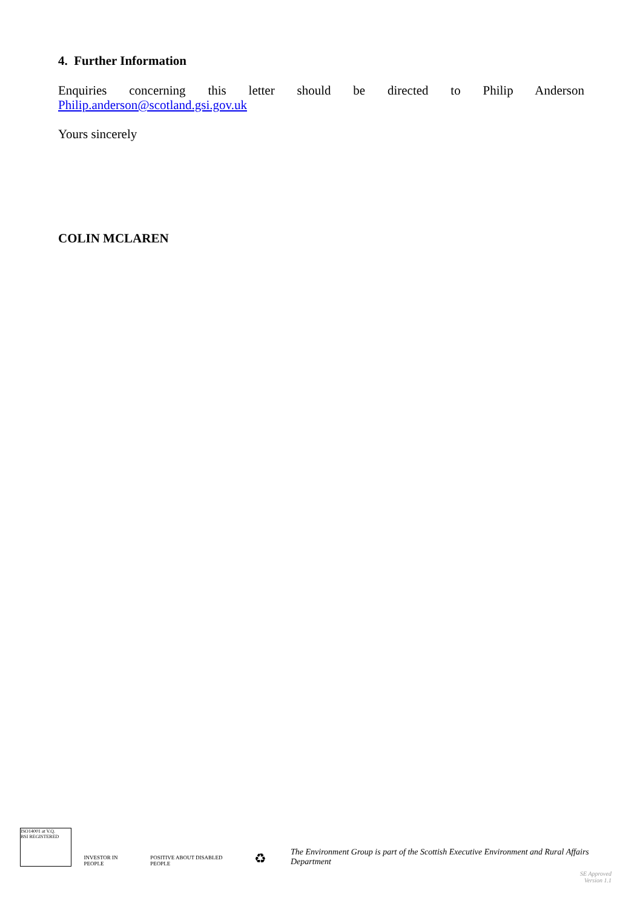4. Further Information
Enquiries concerning this letter should be directed to Philip Anderson
Philip.anderson@scotland.gsi.gov.uk
Yours sincerely
COLIN MCLAREN
ISO14001 at V.Q.
BSI REGISTERED
INVESTOR IN PEOPLE
POSITIVE ABOUT DISABLED PEOPLE
♻
The Environment Group is part of the Scottish Executive Environment and Rural Affairs Department
SE Approved
Version 1.1